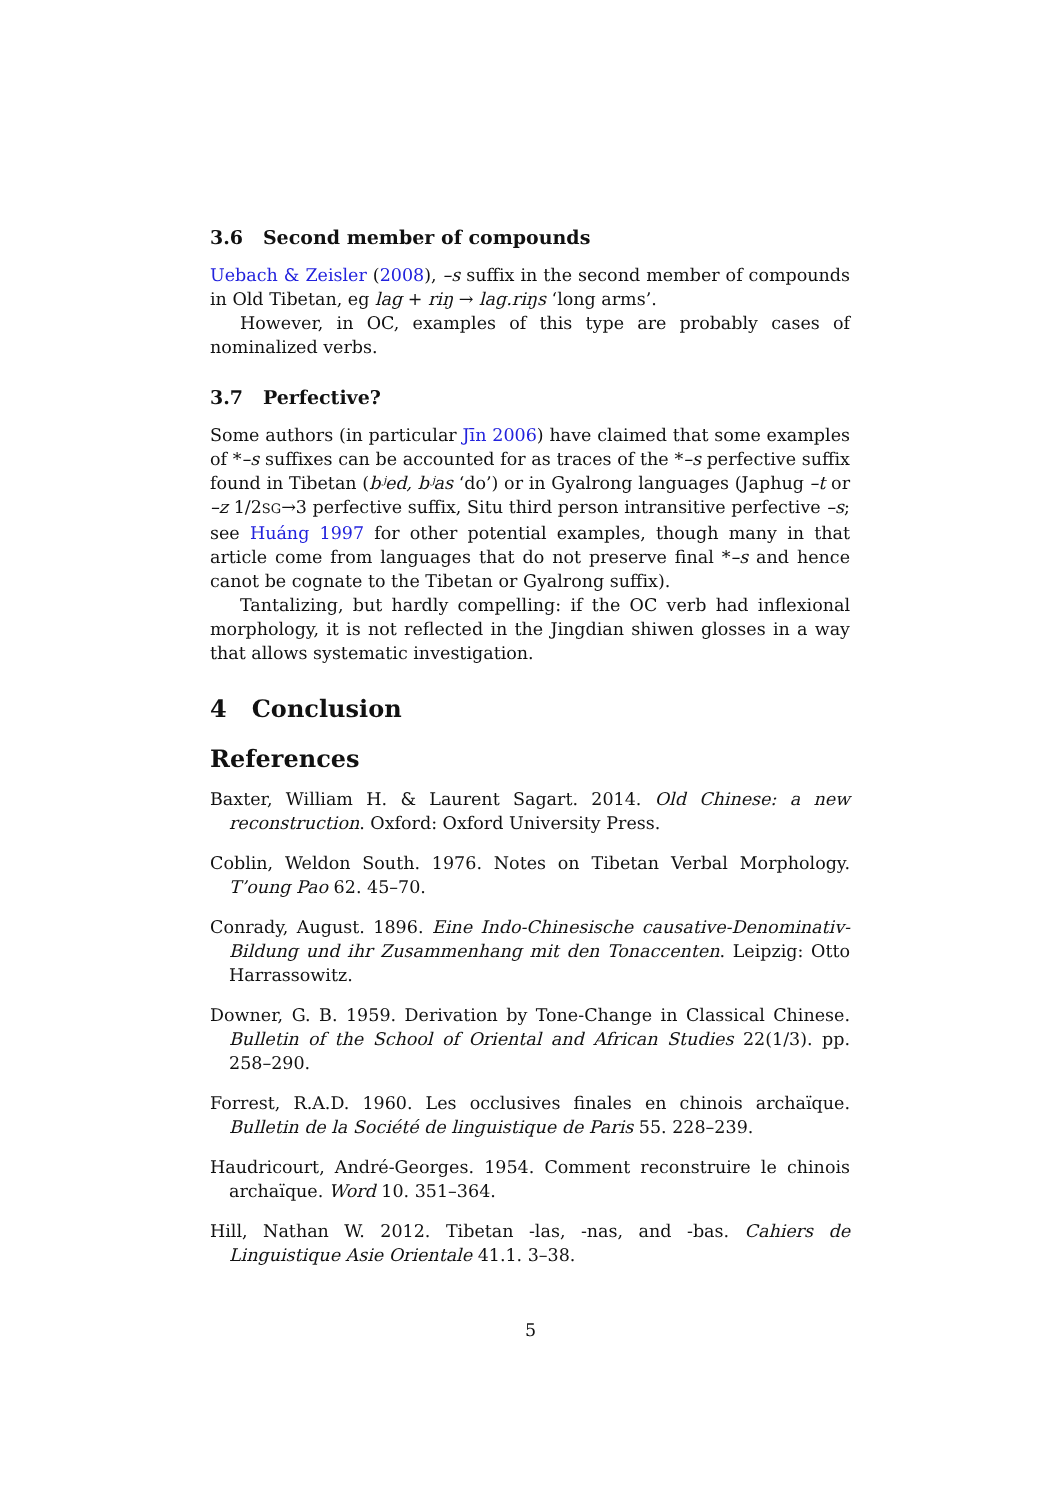3.6 Second member of compounds
Uebach & Zeisler (2008), –s suffix in the second member of compounds in Old Tibetan, eg lag + riŋ → lag.riŋs ‘long arms’.
However, in OC, examples of this type are probably cases of nominalized verbs.
3.7 Perfective?
Some authors (in particular Jīn 2006) have claimed that some examples of *–s suffixes can be accounted for as traces of the *–s perfective suffix found in Tibetan (bʲed, bʲas ‘do’) or in Gyalrong languages (Japhug –t or –z 1/2SG→3 perfective suffix, Situ third person intransitive perfective –s; see Huáng 1997 for other potential examples, though many in that article come from languages that do not preserve final *–s and hence canot be cognate to the Tibetan or Gyalrong suffix).
Tantalizing, but hardly compelling: if the OC verb had inflexional morphology, it is not reflected in the Jingdian shiwen glosses in a way that allows systematic investigation.
4 Conclusion
References
Baxter, William H. & Laurent Sagart. 2014. Old Chinese: a new reconstruction. Oxford: Oxford University Press.
Coblin, Weldon South. 1976. Notes on Tibetan Verbal Morphology. T’oung Pao 62. 45–70.
Conrady, August. 1896. Eine Indo-Chinesische causative-Denominativ-Bildung und ihr Zusammenhang mit den Tonaccenten. Leipzig: Otto Harrassowitz.
Downer, G. B. 1959. Derivation by Tone-Change in Classical Chinese. Bulletin of the School of Oriental and African Studies 22(1/3). pp. 258–290.
Forrest, R.A.D. 1960. Les occlusives finales en chinois archaïque. Bulletin de la Société de linguistique de Paris 55. 228–239.
Haudricourt, André-Georges. 1954. Comment reconstruire le chinois archaïque. Word 10. 351–364.
Hill, Nathan W. 2012. Tibetan -las, -nas, and -bas. Cahiers de Linguistique Asie Orientale 41.1. 3–38.
5